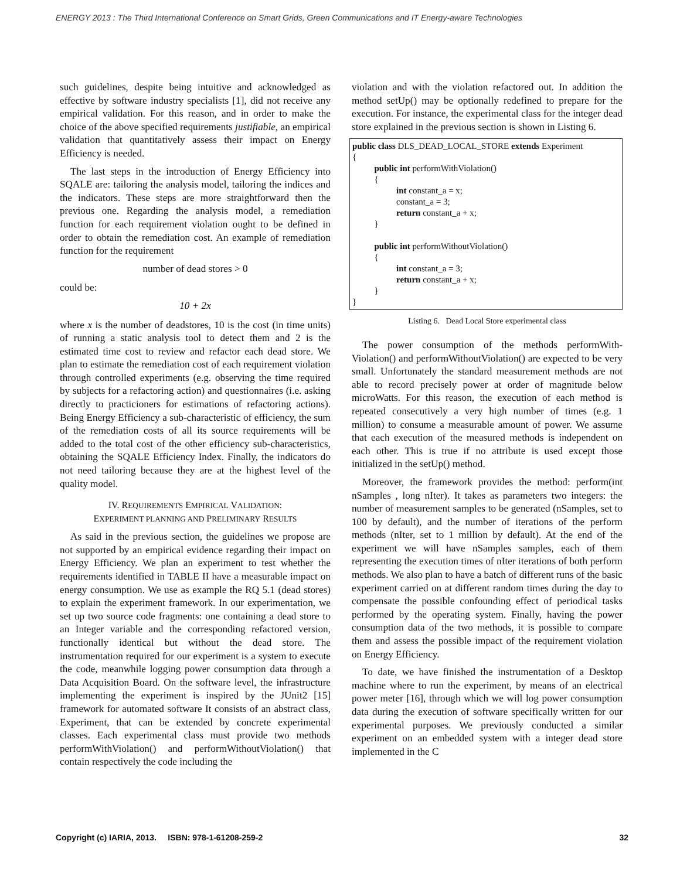ENERGY 2013 : The Third International Conference on Smart Grids, Green Communications and IT Energy-aware Technologies
such guidelines, despite being intuitive and acknowledged as effective by software industry specialists [1], did not receive any empirical validation. For this reason, and in order to make the choice of the above specified requirements justifiable, an empirical validation that quantitatively assess their impact on Energy Efficiency is needed.
The last steps in the introduction of Energy Efficiency into SQALE are: tailoring the analysis model, tailoring the indices and the indicators. These steps are more straightforward then the previous one. Regarding the analysis model, a remediation function for each requirement violation ought to be defined in order to obtain the remediation cost. An example of remediation function for the requirement
number of dead stores > 0
could be:
10 + 2x
where x is the number of deadstores, 10 is the cost (in time units) of running a static analysis tool to detect them and 2 is the estimated time cost to review and refactor each dead store. We plan to estimate the remediation cost of each requirement violation through controlled experiments (e.g. observing the time required by subjects for a refactoring action) and questionnaires (i.e. asking directly to practicioners for estimations of refactoring actions). Being Energy Efficiency a sub-characteristic of efficiency, the sum of the remediation costs of all its source requirements will be added to the total cost of the other efficiency sub-characteristics, obtaining the SQALE Efficiency Index. Finally, the indicators do not need tailoring because they are at the highest level of the quality model.
IV. REQUIREMENTS EMPIRICAL VALIDATION:
EXPERIMENT PLANNING AND PRELIMINARY RESULTS
As said in the previous section, the guidelines we propose are not supported by an empirical evidence regarding their impact on Energy Efficiency. We plan an experiment to test whether the requirements identified in TABLE II have a measurable impact on energy consumption. We use as example the RQ 5.1 (dead stores) to explain the experiment framework. In our experimentation, we set up two source code fragments: one containing a dead store to an Integer variable and the corresponding refactored version, functionally identical but without the dead store. The instrumentation required for our experiment is a system to execute the code, meanwhile logging power consumption data through a Data Acquisition Board. On the software level, the infrastructure implementing the experiment is inspired by the JUnit2 [15] framework for automated software It consists of an abstract class, Experiment, that can be extended by concrete experimental classes. Each experimental class must provide two methods performWithViolation() and performWithoutViolation() that contain respectively the code including the
violation and with the violation refactored out. In addition the method setUp() may be optionally redefined to prepare for the execution. For instance, the experimental class for the integer dead store explained in the previous section is shown in Listing 6.
public class DLS_DEAD_LOCAL_STORE extends Experiment
{
public int performWithViolation()
{
int constant_a = x;
constant_a = 3;
return constant_a + x;
}
public int performWithoutViolation()
{
int constant_a = 3;
return constant_a + x;
}
}
Listing 6. Dead Local Store experimental class
The power consumption of the methods performWith-Violation() and performWithoutViolation() are expected to be very small. Unfortunately the standard measurement methods are not able to record precisely power at order of magnitude below microWatts. For this reason, the execution of each method is repeated consecutively a very high number of times (e.g. 1 million) to consume a measurable amount of power. We assume that each execution of the measured methods is independent on each other. This is true if no attribute is used except those initialized in the setUp() method.
Moreover, the framework provides the method: perform(int nSamples , long nIter). It takes as parameters two integers: the number of measurement samples to be generated (nSamples, set to 100 by default), and the number of iterations of the perform methods (nIter, set to 1 million by default). At the end of the experiment we will have nSamples samples, each of them representing the execution times of nIter iterations of both perform methods. We also plan to have a batch of different runs of the basic experiment carried on at different random times during the day to compensate the possible confounding effect of periodical tasks performed by the operating system. Finally, having the power consumption data of the two methods, it is possible to compare them and assess the possible impact of the requirement violation on Energy Efficiency.
To date, we have finished the instrumentation of a Desktop machine where to run the experiment, by means of an electrical power meter [16], through which we will log power consumption data during the execution of software specifically written for our experimental purposes. We previously conducted a similar experiment on an embedded system with a integer dead store implemented in the C
Copyright (c) IARIA, 2013. ISBN: 978-1-61208-259-2 32